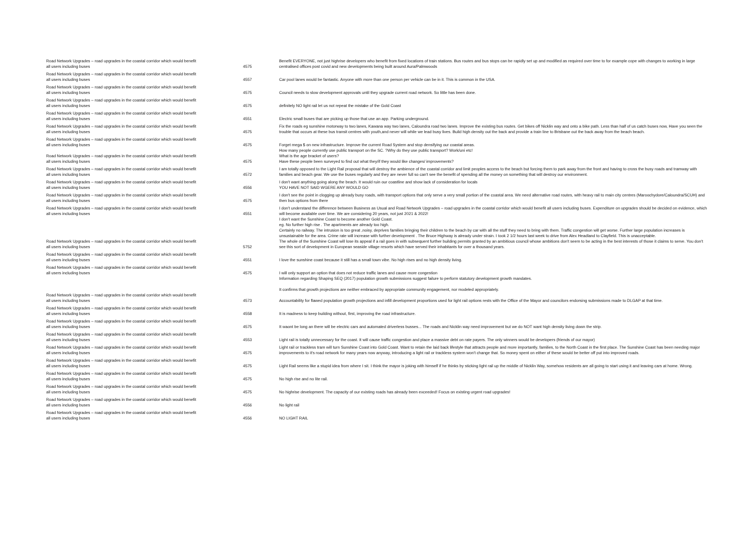| Road Network Upgrades – road upgrades in the coastal corridor which would benefit all users including buses | 4575 | Benefit EVERYONE, not just highrise developers who benefit from fixed locations of train stations. Bus routes and bus stops can be rapidly set up and modified as required over time to for example cope with changes to working in large centralised offices post covid and new developments being built around Aura/Palmwoods |
| Road Network Upgrades – road upgrades in the coastal corridor which would benefit all users including buses | 4557 | Car pool lanes would be fantastic. Anyone with more than one person per vehicle can be in it. This is common in the USA. |
| Road Network Upgrades – road upgrades in the coastal corridor which would benefit all users including buses | 4575 | Council needs to slow development approvals until they upgrade current road network. So little has been done. |
| Road Network Upgrades – road upgrades in the coastal corridor which would benefit all users including buses | 4575 | definitely NO light rail let us not repeat the mistake of the Gold Coast |
| Road Network Upgrades – road upgrades in the coastal corridor which would benefit all users including buses | 4551 | Electric small buses that are picking up those that use an app. Parking underground. |
| Road Network Upgrades – road upgrades in the coastal corridor which would benefit all users including buses | 4575 | Fix the roads eg sunshine motorway to two lanes, Kawana way two lanes, Caloundra road two lanes. Improve the existing bus routes. Get bikes off Nicklin way and onto a bike path. Less than half of us catch buses now, Have you seen the trouble that occurs at these bus transit centres with youth,and never will while we lead busy lives. Build high density out the back and provide a train line to Brisbane out the back away from the beach beach. |
| Road Network Upgrades – road upgrades in the coastal corridor which would benefit all users including buses | 4575 | Forget mega $ on new infrastructure. Improve the current Road System and stop densifying our coastal areas. |
| Road Network Upgrades – road upgrades in the coastal corridor which would benefit all users including buses | 4575 | How many people currently use public transport on the SC. ?Why do they use public transport? Work/uni etc! What is the age bracket of users? Have these people been surveyed to find out what they/if they would like changes/ improvements? |
| Road Network Upgrades – road upgrades in the coastal corridor which would benefit all users including buses | 4572 | I am totally opposed to the Light Rail proposal that will destroy the ambience of the coastal corridor and limit peoples access to the beach but forcing them to park away from the front and having to cross the busy roads and tramway with families and beach gear. We use the buses regularly and they are never full so can't see the benefit of spending all the money on something that will destroy our environment. |
| Road Network Upgrades – road upgrades in the coastal corridor which would benefit all users including buses | 4556 | I don't want anything going along the beach. It would ruin our coastline and show lack of consideration for locals YOU HAVE NOT SAID WGERE ANY WOULD GO |
| Road Network Upgrades – road upgrades in the coastal corridor which would benefit all users including buses | 4575 | I don't see the point in clogging up already busy roads, with transport options that only serve a very small portion of the coastal area. We need alternative road routes, with heavy rail to main city centres (Maroochydore/Caloundra/SCUH) and then bus options from there |
| Road Network Upgrades – road upgrades in the coastal corridor which would benefit all users including buses | 4551 | I don't understand the difference between Business as Usual and Road Network Upgrades – road upgrades in the coastal corridor which would benefit all users including buses. Expenditure on upgrades should be decided on evidence, which will become available over time. We are considering 20 years, not just 2021 & 2022! |
| Road Network Upgrades – road upgrades in the coastal corridor which would benefit all users including buses | 5752 | I don't want the Sunshine Coast to become another Gold Coast. eg. No further high rise . The apartments are already too high. Certainly no railway. The intrusion is too great ,noisy, deprives families bringing their children to the beach by car with all the stuff they need to bring with them. Traffic congestion will get worse. Further large population increases is unsustainable for the area. Crime rate will increase with further development . The Bruce Highway is already under strain. I took 2 1/2 hours last week to drive from Alex Headland to Clayfield. This is unacceptable. The whole of the Sunshine Coast will lose its appeal if a rail goes in with subsequent further building permits granted by an ambitious council whose ambitions don't seem to be acting in the best interests of those it claims to serve. You don't see this sort of development in European seaside village resorts which have served their inhabitants for over a thousand years. |
| Road Network Upgrades – road upgrades in the coastal corridor which would benefit all users including buses | 4551 | I love the sunshine coast because it still has a small town vibe. No high rises and no high density living. |
| Road Network Upgrades – road upgrades in the coastal corridor which would benefit all users including buses | 4575 | I will only support an option that does not reduce traffic lanes and cause more congestion |
| Road Network Upgrades – road upgrades in the coastal corridor which would benefit all users including buses | 4573 | Information regarding Shaping SEQ (2017) population growth submissions suggest failure to perform statutory development growth mandates. It confirms that growth projections are neither embraced by appropriate community engagement, nor modeled appropriately. Accountability for flawed population growth projections and infill development proportions used for light rail options rests with the Office of the Mayor and councilors endorsing submissions made to DLGAP at that time. |
| Road Network Upgrades – road upgrades in the coastal corridor which would benefit all users including buses | 4558 | It is madness to keep building without, first, improving the road infrastructure. |
| Road Network Upgrades – road upgrades in the coastal corridor which would benefit all users including buses | 4575 | It waont be long an there will be electric cars and automated driverless busses... The roads and Nicklin way need improvement but we do NOT want high density living down the strip. |
| Road Network Upgrades – road upgrades in the coastal corridor which would benefit all users including buses | 4553 | Light rail is totally unnecessary for the coast. It will cause traffic congestion and place a massive debt on rate payers. The only winners would be developers (friends of our mayor) |
| Road Network Upgrades – road upgrades in the coastal corridor which would benefit all users including buses | 4575 | Light rail or trackless tram will turn Sunshine Coast into Gold Coast. Want to retain the laid back lifestyle that attracts people and more importantly, families, to the North Coast in the first place. The Sunshine Coast has been needing major improvements to it's road network for many years now anyway, introducing a light rail or trackless system won't change that. So money spent on either of these would be better off put into improved roads. |
| Road Network Upgrades – road upgrades in the coastal corridor which would benefit all users including buses | 4575 | Light Rail seems like a stupid idea from where I sit. I think the mayor is joking with himself if he thinks by sticking light rail up the middle of Nicklin Way, somehow residents are all going to start using it and leaving cars at home. Wrong. |
| Road Network Upgrades – road upgrades in the coastal corridor which would benefit all users including buses | 4575 | No high rise and no lite rail. |
| Road Network Upgrades – road upgrades in the coastal corridor which would benefit all users including buses | 4575 | No highrise development. The capacity of our existing roads has already been exceeded! Focus on existing urgent road upgrades! |
| Road Network Upgrades – road upgrades in the coastal corridor which would benefit all users including buses | 4556 | No light rail |
| Road Network Upgrades – road upgrades in the coastal corridor which would benefit all users including buses | 4556 | NO LIGHT RAIL |